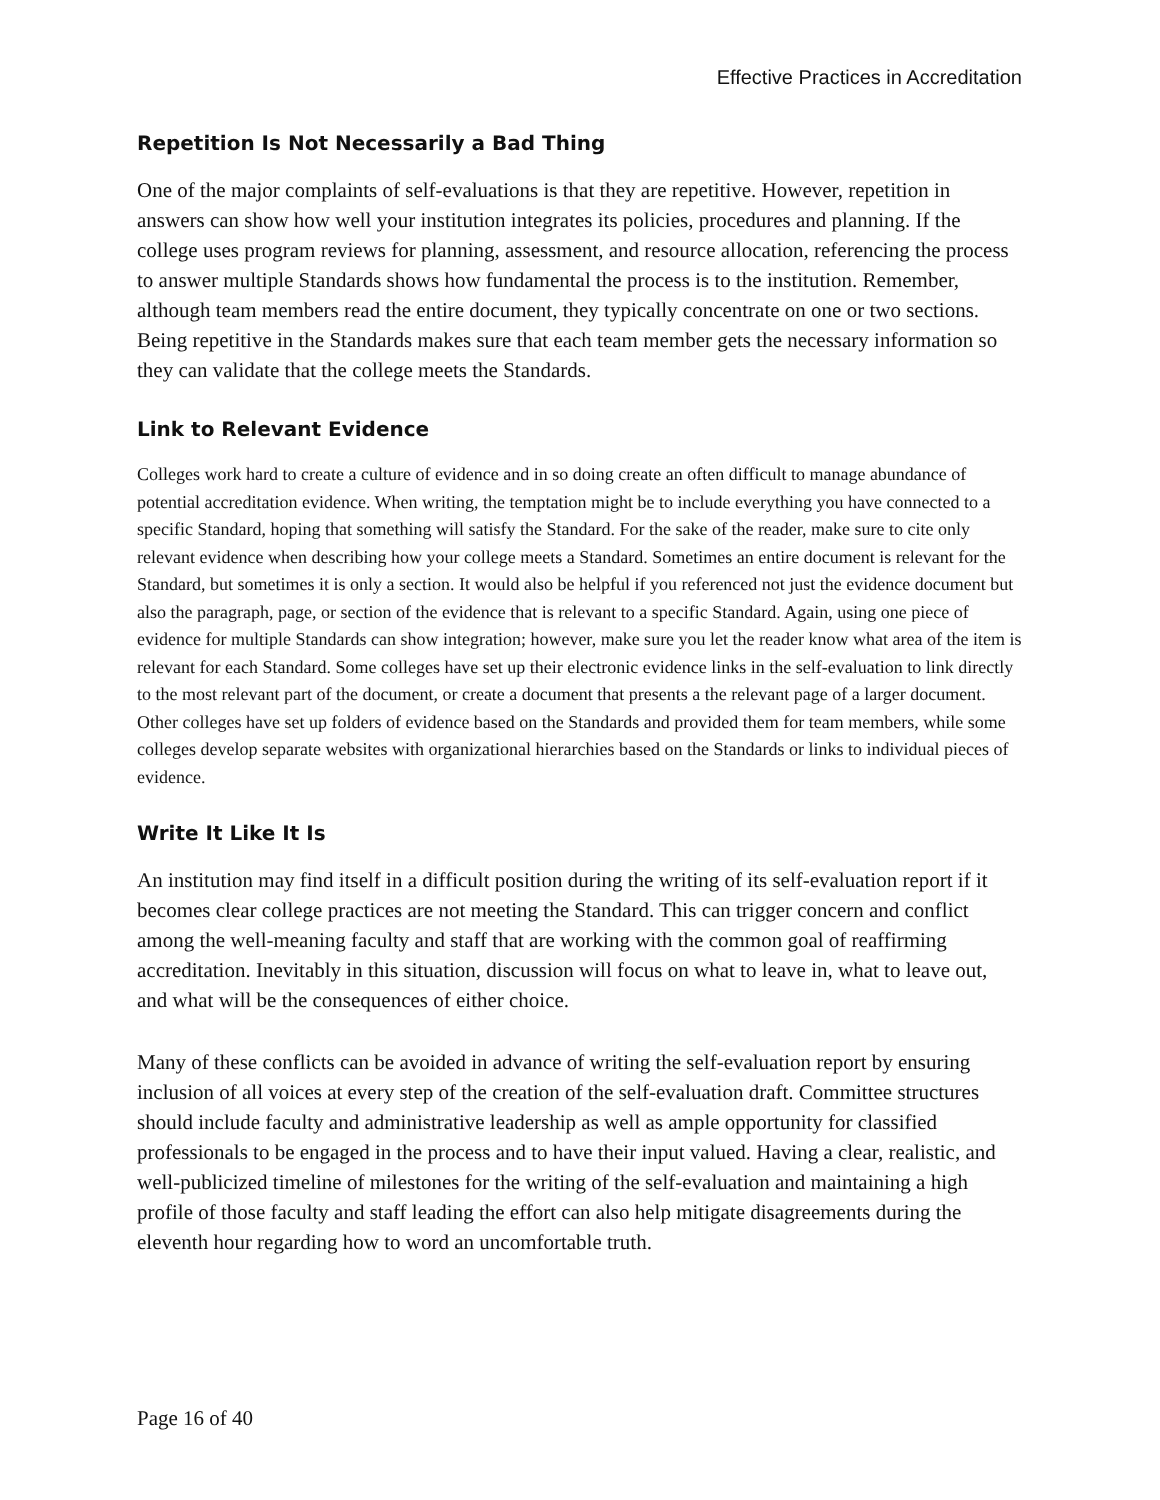Effective Practices in Accreditation
Repetition Is Not Necessarily a Bad Thing
One of the major complaints of self-evaluations is that they are repetitive. However, repetition in answers can show how well your institution integrates its policies, procedures and planning. If the college uses program reviews for planning, assessment, and resource allocation, referencing the process to answer multiple Standards shows how fundamental the process is to the institution. Remember, although team members read the entire document, they typically concentrate on one or two sections. Being repetitive in the Standards makes sure that each team member gets the necessary information so they can validate that the college meets the Standards.
Link to Relevant Evidence
Colleges work hard to create a culture of evidence and in so doing create an often difficult to manage abundance of potential accreditation evidence. When writing, the temptation might be to include everything you have connected to a specific Standard, hoping that something will satisfy the Standard. For the sake of the reader, make sure to cite only relevant evidence when describing how your college meets a Standard. Sometimes an entire document is relevant for the Standard, but sometimes it is only a section. It would also be helpful if you referenced not just the evidence document but also the paragraph, page, or section of the evidence that is relevant to a specific Standard. Again, using one piece of evidence for multiple Standards can show integration; however, make sure you let the reader know what area of the item is relevant for each Standard. Some colleges have set up their electronic evidence links in the self-evaluation to link directly to the most relevant part of the document, or create a document that presents a the relevant page of a larger document. Other colleges have set up folders of evidence based on the Standards and provided them for team members, while some colleges develop separate websites with organizational hierarchies based on the Standards or links to individual pieces of evidence.
Write It Like It Is
An institution may find itself in a difficult position during the writing of its self-evaluation report if it becomes clear college practices are not meeting the Standard. This can trigger concern and conflict among the well-meaning faculty and staff that are working with the common goal of reaffirming accreditation. Inevitably in this situation, discussion will focus on what to leave in, what to leave out, and what will be the consequences of either choice.
Many of these conflicts can be avoided in advance of writing the self-evaluation report by ensuring inclusion of all voices at every step of the creation of the self-evaluation draft. Committee structures should include faculty and administrative leadership as well as ample opportunity for classified professionals to be engaged in the process and to have their input valued. Having a clear, realistic, and well-publicized timeline of milestones for the writing of the self-evaluation and maintaining a high profile of those faculty and staff leading the effort can also help mitigate disagreements during the eleventh hour regarding how to word an uncomfortable truth.
Page 16 of 40